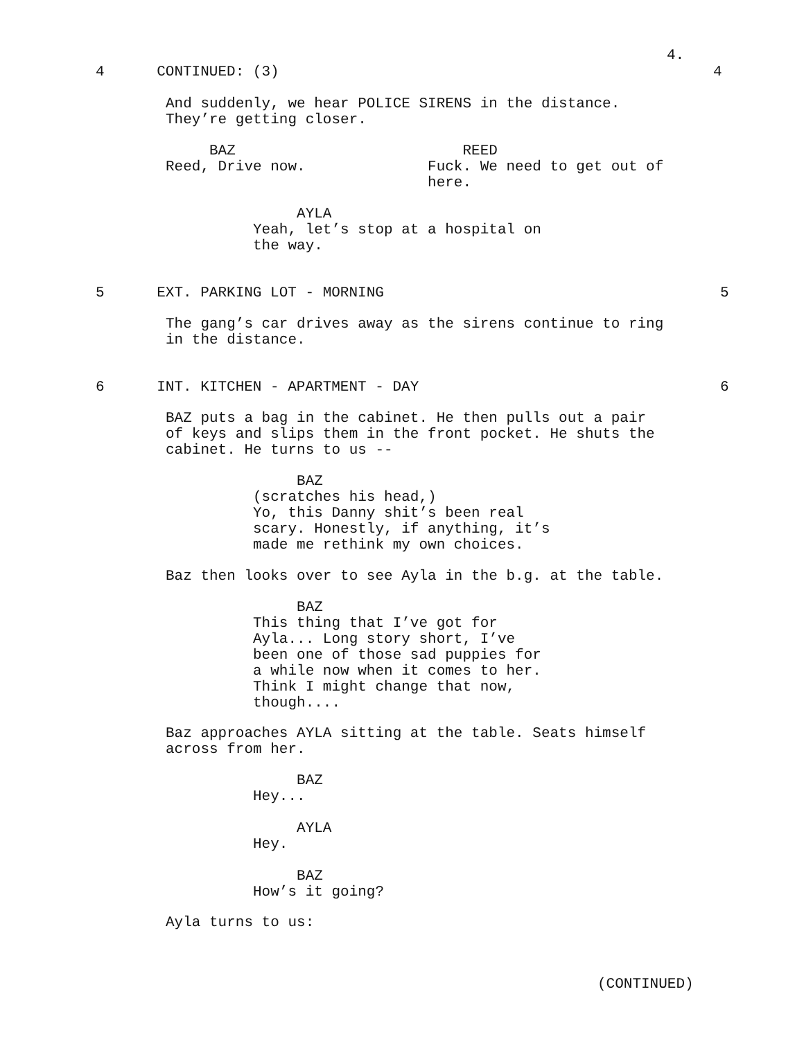4.
4 CONTINUED: (3)
4
And suddenly, we hear POLICE SIRENS in the distance. They’re getting closer.
BAZ REED Reed, Drive now. Fuck. We need to get out of here.
AYLA Yeah, let’s stop at a hospital on the way.
5 EXT. PARKING LOT - MORNING
5
The gang’s car drives away as the sirens continue to ring in the distance.
6 INT. KITCHEN - APARTMENT - DAY
6
BAZ puts a bag in the cabinet. He then pulls out a pair of keys and slips them in the front pocket. He shuts the cabinet. He turns to us --
BAZ (scratches his head,) Yo, this Danny shit’s been real scary. Honestly, if anything, it’s made me rethink my own choices.
Baz then looks over to see Ayla in the b.g. at the table.
BAZ This thing that I’ve got for Ayla... Long story short, I’ve been one of those sad puppies for a while now when it comes to her. Think I might change that now, though....
Baz approaches AYLA sitting at the table. Seats himself across from her.
BAZ Hey... AYLA Hey. BAZ How’s it going?
Ayla turns to us:
(CONTINUED)